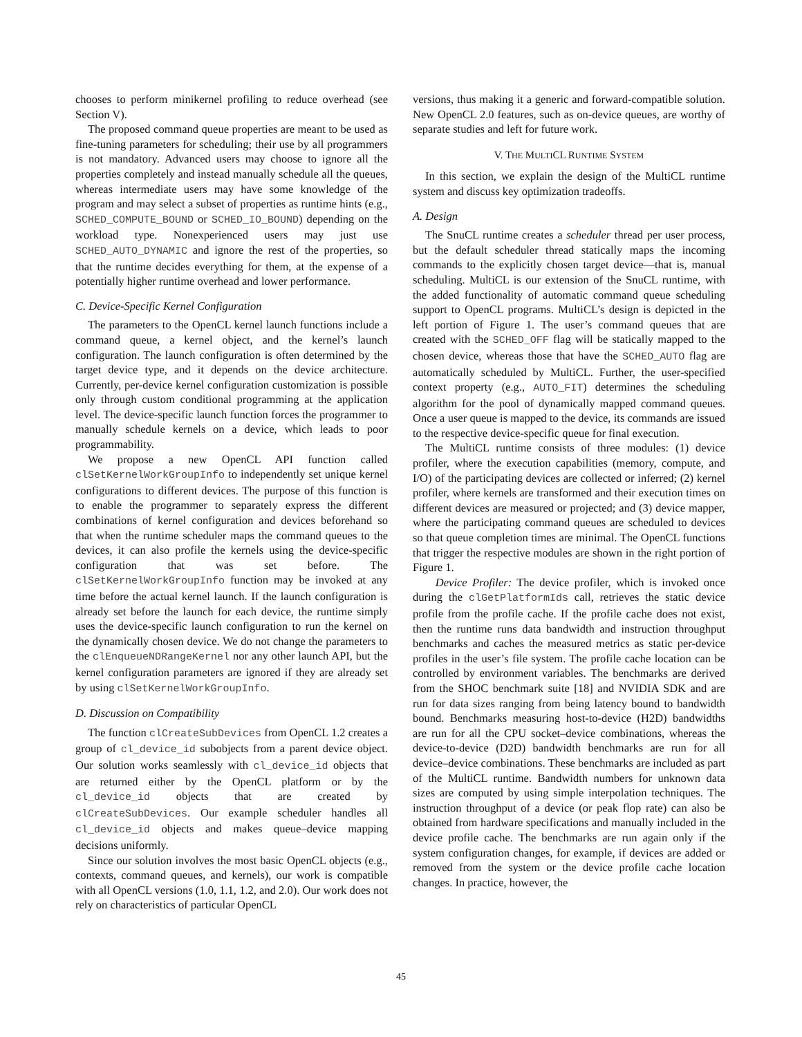chooses to perform minikernel profiling to reduce overhead (see Section V).
The proposed command queue properties are meant to be used as fine-tuning parameters for scheduling; their use by all programmers is not mandatory. Advanced users may choose to ignore all the properties completely and instead manually schedule all the queues, whereas intermediate users may have some knowledge of the program and may select a subset of properties as runtime hints (e.g., SCHED_COMPUTE_BOUND or SCHED_IO_BOUND) depending on the workload type. Nonexperienced users may just use SCHED_AUTO_DYNAMIC and ignore the rest of the properties, so that the runtime decides everything for them, at the expense of a potentially higher runtime overhead and lower performance.
C. Device-Specific Kernel Configuration
The parameters to the OpenCL kernel launch functions include a command queue, a kernel object, and the kernel’s launch configuration. The launch configuration is often determined by the target device type, and it depends on the device architecture. Currently, per-device kernel configuration customization is possible only through custom conditional programming at the application level. The device-specific launch function forces the programmer to manually schedule kernels on a device, which leads to poor programmability.
We propose a new OpenCL API function called clSetKernelWorkGroupInfo to independently set unique kernel configurations to different devices. The purpose of this function is to enable the programmer to separately express the different combinations of kernel configuration and devices beforehand so that when the runtime scheduler maps the command queues to the devices, it can also profile the kernels using the device-specific configuration that was set before. The clSetKernelWorkGroupInfo function may be invoked at any time before the actual kernel launch. If the launch configuration is already set before the launch for each device, the runtime simply uses the device-specific launch configuration to run the kernel on the dynamically chosen device. We do not change the parameters to the clEnqueueNDRangeKernel nor any other launch API, but the kernel configuration parameters are ignored if they are already set by using clSetKernelWorkGroupInfo.
D. Discussion on Compatibility
The function clCreateSubDevices from OpenCL 1.2 creates a group of cl_device_id subobjects from a parent device object. Our solution works seamlessly with cl_device_id objects that are returned either by the OpenCL platform or by the cl_device_id objects that are created by clCreateSubDevices. Our example scheduler handles all cl_device_id objects and makes queue–device mapping decisions uniformly.
Since our solution involves the most basic OpenCL objects (e.g., contexts, command queues, and kernels), our work is compatible with all OpenCL versions (1.0, 1.1, 1.2, and 2.0). Our work does not rely on characteristics of particular OpenCL
versions, thus making it a generic and forward-compatible solution. New OpenCL 2.0 features, such as on-device queues, are worthy of separate studies and left for future work.
V. THE MULTICL RUNTIME SYSTEM
In this section, we explain the design of the MultiCL runtime system and discuss key optimization tradeoffs.
A. Design
The SnuCL runtime creates a scheduler thread per user process, but the default scheduler thread statically maps the incoming commands to the explicitly chosen target device—that is, manual scheduling. MultiCL is our extension of the SnuCL runtime, with the added functionality of automatic command queue scheduling support to OpenCL programs. MultiCL’s design is depicted in the left portion of Figure 1. The user’s command queues that are created with the SCHED_OFF flag will be statically mapped to the chosen device, whereas those that have the SCHED_AUTO flag are automatically scheduled by MultiCL. Further, the user-specified context property (e.g., AUTO_FIT) determines the scheduling algorithm for the pool of dynamically mapped command queues. Once a user queue is mapped to the device, its commands are issued to the respective device-specific queue for final execution.
The MultiCL runtime consists of three modules: (1) device profiler, where the execution capabilities (memory, compute, and I/O) of the participating devices are collected or inferred; (2) kernel profiler, where kernels are transformed and their execution times on different devices are measured or projected; and (3) device mapper, where the participating command queues are scheduled to devices so that queue completion times are minimal. The OpenCL functions that trigger the respective modules are shown in the right portion of Figure 1.
Device Profiler: The device profiler, which is invoked once during the clGetPlatformIds call, retrieves the static device profile from the profile cache. If the profile cache does not exist, then the runtime runs data bandwidth and instruction throughput benchmarks and caches the measured metrics as static per-device profiles in the user’s file system. The profile cache location can be controlled by environment variables. The benchmarks are derived from the SHOC benchmark suite [18] and NVIDIA SDK and are run for data sizes ranging from being latency bound to bandwidth bound. Benchmarks measuring host-to-device (H2D) bandwidths are run for all the CPU socket–device combinations, whereas the device-to-device (D2D) bandwidth benchmarks are run for all device–device combinations. These benchmarks are included as part of the MultiCL runtime. Bandwidth numbers for unknown data sizes are computed by using simple interpolation techniques. The instruction throughput of a device (or peak flop rate) can also be obtained from hardware specifications and manually included in the device profile cache. The benchmarks are run again only if the system configuration changes, for example, if devices are added or removed from the system or the device profile cache location changes. In practice, however, the
45